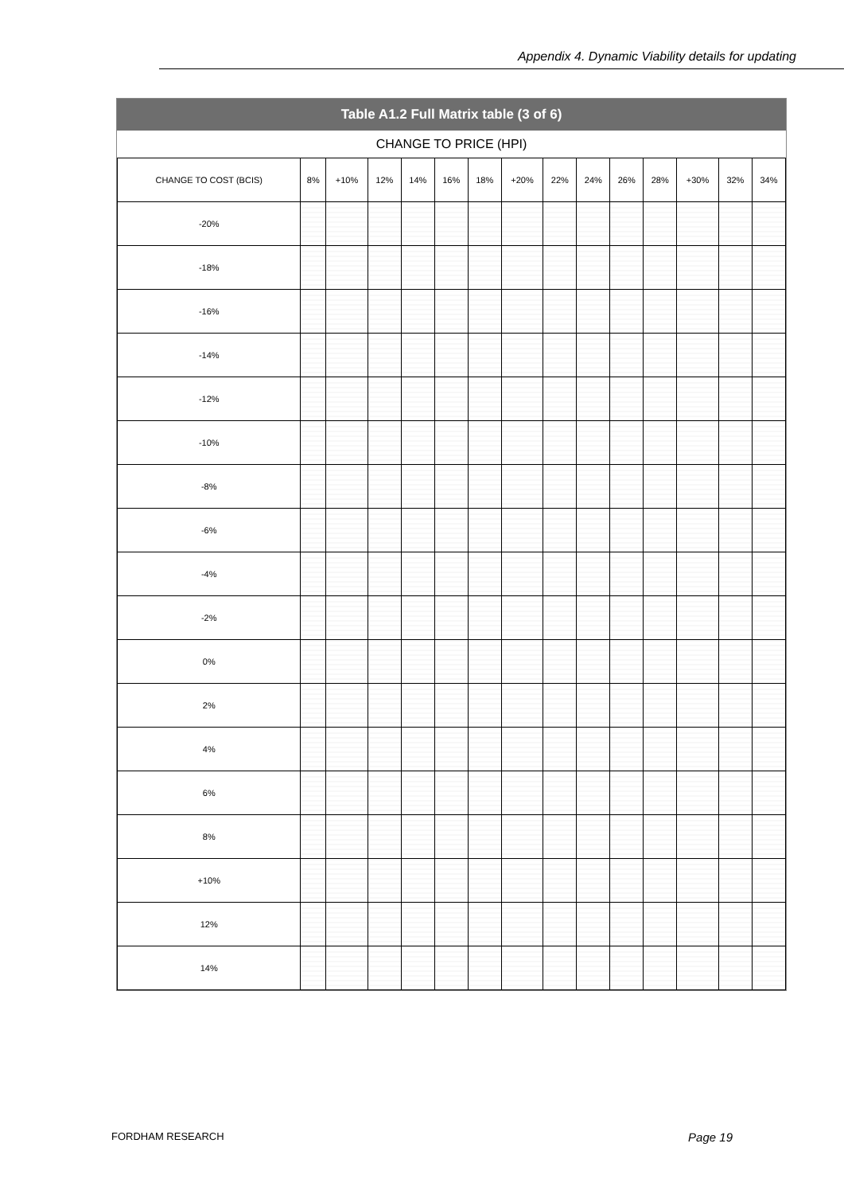Appendix 4. Dynamic Viability details for updating
Table A1.2 Full Matrix table (3 of 6)
CHANGE TO PRICE (HPI)
| CHANGE TO COST (BCIS) | 8% | +10% | 12% | 14% | 16% | 18% | +20% | 22% | 24% | 26% | 28% | +30% | 32% | 34% |
| --- | --- | --- | --- | --- | --- | --- | --- | --- | --- | --- | --- | --- | --- | --- |
| -20% | | | | | | | | | | | | | | |
| -18% | | | | | | | | | | | | | | |
| -16% | | | | | | | | | | | | | | |
| -14% | | | | | | | | | | | | | | |
| -12% | | | | | | | | | | | | | | |
| -10% | | | | | | | | | | | | | | |
| -8% | | | | | | | | | | | | | | |
| -6% | | | | | | | | | | | | | | |
| -4% | | | | | | | | | | | | | | |
| -2% | | | | | | | | | | | | | | |
| 0% | | | | | | | | | | | | | | |
| 2% | | | | | | | | | | | | | | |
| 4% | | | | | | | | | | | | | | |
| 6% | | | | | | | | | | | | | | |
| 8% | | | | | | | | | | | | | | |
| +10% | | | | | | | | | | | | | | |
| 12% | | | | | | | | | | | | | | |
| 14% | | | | | | | | | | | | | | |
FORDHAM RESEARCH Page 19